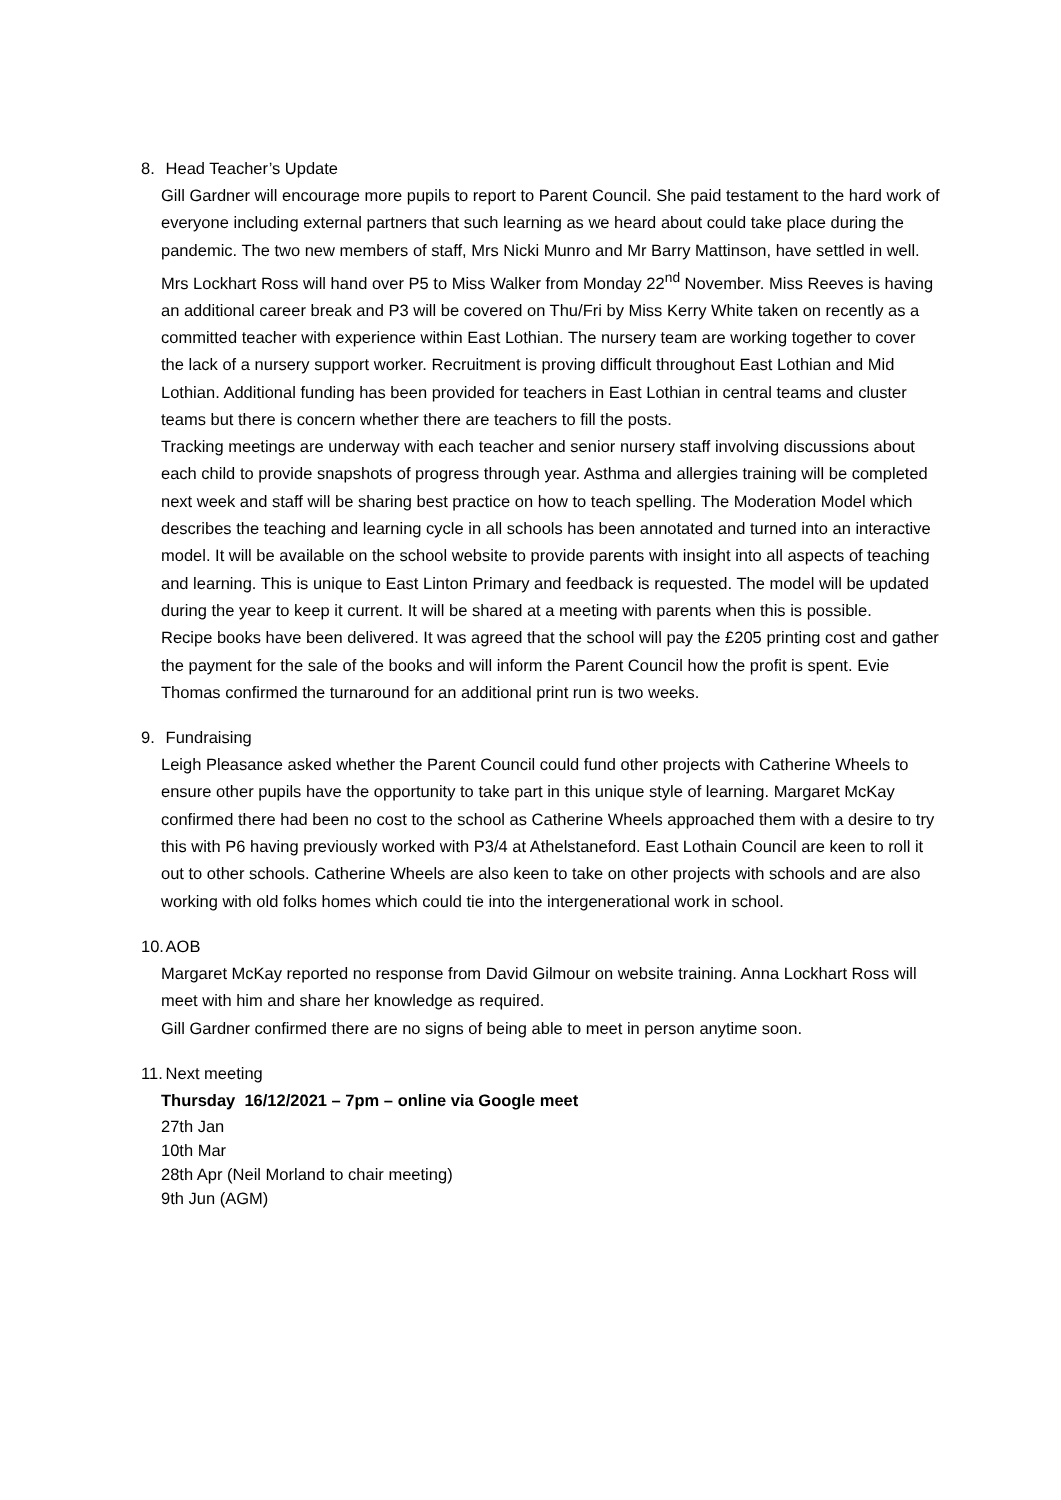8. Head Teacher’s Update
Gill Gardner will encourage more pupils to report to Parent Council. She paid testament to the hard work of everyone including external partners that such learning as we heard about could take place during the pandemic. The two new members of staff, Mrs Nicki Munro and Mr Barry Mattinson, have settled in well. Mrs Lockhart Ross will hand over P5 to Miss Walker from Monday 22<sup>nd</sup> November. Miss Reeves is having an additional career break and P3 will be covered on Thu/Fri by Miss Kerry White taken on recently as a committed teacher with experience within East Lothian. The nursery team are working together to cover the lack of a nursery support worker. Recruitment is proving difficult throughout East Lothian and Mid Lothian. Additional funding has been provided for teachers in East Lothian in central teams and cluster teams but there is concern whether there are teachers to fill the posts.
Tracking meetings are underway with each teacher and senior nursery staff involving discussions about each child to provide snapshots of progress through year. Asthma and allergies training will be completed next week and staff will be sharing best practice on how to teach spelling. The Moderation Model which describes the teaching and learning cycle in all schools has been annotated and turned into an interactive model. It will be available on the school website to provide parents with insight into all aspects of teaching and learning. This is unique to East Linton Primary and feedback is requested. The model will be updated during the year to keep it current. It will be shared at a meeting with parents when this is possible.
Recipe books have been delivered. It was agreed that the school will pay the £205 printing cost and gather the payment for the sale of the books and will inform the Parent Council how the profit is spent. Evie Thomas confirmed the turnaround for an additional print run is two weeks.
9. Fundraising
Leigh Pleasance asked whether the Parent Council could fund other projects with Catherine Wheels to ensure other pupils have the opportunity to take part in this unique style of learning. Margaret McKay confirmed there had been no cost to the school as Catherine Wheels approached them with a desire to try this with P6 having previously worked with P3/4 at Athelstaneford. East Lothain Council are keen to roll it out to other schools. Catherine Wheels are also keen to take on other projects with schools and are also working with old folks homes which could tie into the intergenerational work in school.
10. AOB
Margaret McKay reported no response from David Gilmour on website training. Anna Lockhart Ross will meet with him and share her knowledge as required.
Gill Gardner confirmed there are no signs of being able to meet in person anytime soon.
11. Next meeting
Thursday 16/12/2021 – 7pm – online via Google meet
27th Jan
10th Mar
28th Apr (Neil Morland to chair meeting)
9th Jun (AGM)